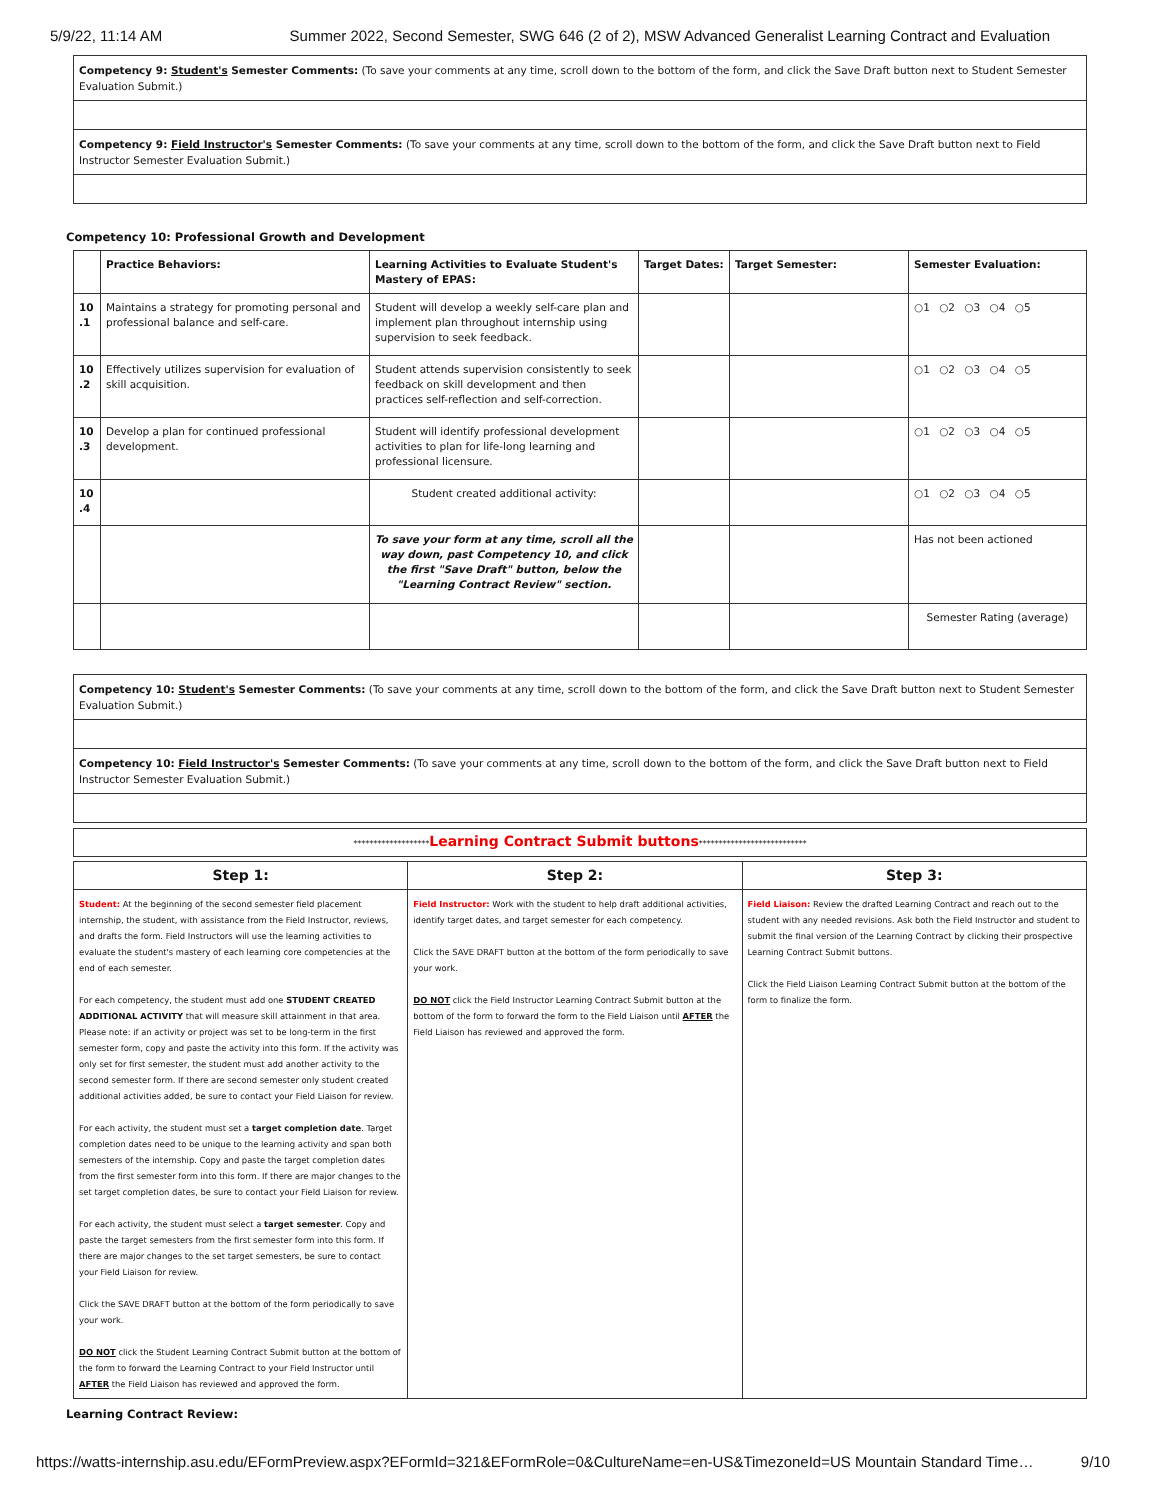5/9/22, 11:14 AM Summer 2022, Second Semester, SWG 646 (2 of 2), MSW Advanced Generalist Learning Contract and Evaluation
Competency 9: Student's Semester Comments: (To save your comments at any time, scroll down to the bottom of the form, and click the Save Draft button next to Student Semester Evaluation Submit.)
Competency 9: Field Instructor's Semester Comments: (To save your comments at any time, scroll down to the bottom of the form, and click the Save Draft button next to Field Instructor Semester Evaluation Submit.)
Competency 10: Professional Growth and Development
| | Practice Behaviors: | Learning Activities to Evaluate Student's Mastery of EPAS: | Target Dates: | Target Semester: | Semester Evaluation: |
| --- | --- | --- | --- | --- | --- |
| 10 .1 | Maintains a strategy for promoting personal and professional balance and self-care. | Student will develop a weekly self-care plan and implement plan throughout internship using supervision to seek feedback. | | | ○1 ○2 ○3 ○4 ○5 |
| 10 .2 | Effectively utilizes supervision for evaluation of skill acquisition. | Student attends supervision consistently to seek feedback on skill development and then practices self-reflection and self-correction. | | | ○1 ○2 ○3 ○4 ○5 |
| 10 .3 | Develop a plan for continued professional development. | Student will identify professional development activities to plan for life-long learning and professional licensure. | | | ○1 ○2 ○3 ○4 ○5 |
| 10 .4 | | Student created additional activity: | | | ○1 ○2 ○3 ○4 ○5 |
| | | To save your form at any time, scroll all the way down, past Competency 10, and click the first "Save Draft" button, below the "Learning Contract Review" section. | | | Has not been actioned |
| | | | | | Semester Rating (average) |
Competency 10: Student's Semester Comments: (To save your comments at any time, scroll down to the bottom of the form, and click the Save Draft button next to Student Semester Evaluation Submit.)
Competency 10: Field Instructor's Semester Comments: (To save your comments at any time, scroll down to the bottom of the form, and click the Save Draft button next to Field Instructor Semester Evaluation Submit.)
*******************Learning Contract Submit buttons***************************
| Step 1: | Step 2: | Step 3: |
| --- | --- | --- |
| Student: At the beginning of the second semester field placement internship, the student, with assistance from the Field Instructor, reviews, and drafts the form. Field Instructors will use the learning activities to evaluate the student's mastery of each learning core competencies at the end of each semester. For each competency, the student must add one STUDENT CREATED ADDITIONAL ACTIVITY that will measure skill attainment in that area. Please note: if an activity or project was set to be long-term in the first semester form, copy and paste the activity into this form. If the activity was only set for first semester, the student must add another activity to the second semester form. If there are second semester only student created additional activities added, be sure to contact your Field Liaison for review. For each activity, the student must set a target completion date . Target completion dates need to be unique to the learning activity and span both semesters of the internship. Copy and paste the target completion dates from the first semester form into this form. If there are major changes to the set target completion dates, be sure to contact your Field Liaison for review. For each activity, the student must select a target semester . Copy and paste the target semesters from the first semester form into this form. If there are major changes to the set target semesters, be sure to contact your Field Liaison for review. Click the SAVE DRAFT button at the bottom of the form periodically to save your work. DO NOT click the Student Learning Contract Submit button at the bottom of the form to forward the Learning Contract to your Field Instructor until AFTER the Field Liaison has reviewed and approved the form. | Field Instructor: Work with the student to help draft additional activities, identify target dates, and target semester for each competency. Click the SAVE DRAFT button at the bottom of the form periodically to save your work. DO NOT click the Field Instructor Learning Contract Submit button at the bottom of the form to forward the form to the Field Liaison until AFTER the Field Liaison has reviewed and approved the form. | Field Liaison: Review the drafted Learning Contract and reach out to the student with any needed revisions. Ask both the Field Instructor and student to submit the final version of the Learning Contract by clicking their prospective Learning Contract Submit buttons. Click the Field Liaison Learning Contract Submit button at the bottom of the form to finalize the form. |
Learning Contract Review:
https://watts-internship.asu.edu/EFormPreview.aspx?EFormId=321&EFormRole=0&CultureName=en-US&TimezoneId=US Mountain Standard Time… 9/10